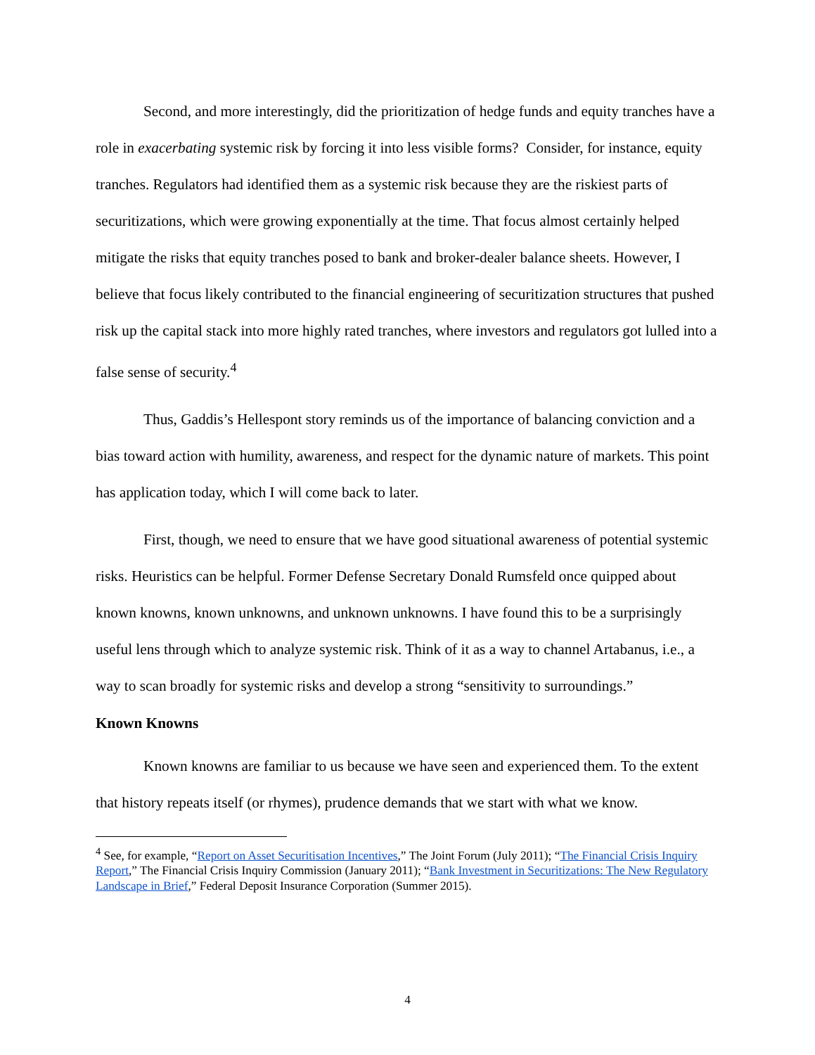Second, and more interestingly, did the prioritization of hedge funds and equity tranches have a role in exacerbating systemic risk by forcing it into less visible forms? Consider, for instance, equity tranches. Regulators had identified them as a systemic risk because they are the riskiest parts of securitizations, which were growing exponentially at the time. That focus almost certainly helped mitigate the risks that equity tranches posed to bank and broker-dealer balance sheets. However, I believe that focus likely contributed to the financial engineering of securitization structures that pushed risk up the capital stack into more highly rated tranches, where investors and regulators got lulled into a false sense of security.<sup>4</sup>
Thus, Gaddis’s Hellespont story reminds us of the importance of balancing conviction and a bias toward action with humility, awareness, and respect for the dynamic nature of markets. This point has application today, which I will come back to later.
First, though, we need to ensure that we have good situational awareness of potential systemic risks. Heuristics can be helpful. Former Defense Secretary Donald Rumsfeld once quipped about known knowns, known unknowns, and unknown unknowns. I have found this to be a surprisingly useful lens through which to analyze systemic risk. Think of it as a way to channel Artabanus, i.e., a way to scan broadly for systemic risks and develop a strong “sensitivity to surroundings.”
Known Knowns
Known knowns are familiar to us because we have seen and experienced them. To the extent that history repeats itself (or rhymes), prudence demands that we start with what we know.
<sup>4</sup> See, for example, “Report on Asset Securitisation Incentives,” The Joint Forum (July 2011); “The Financial Crisis Inquiry Report,” The Financial Crisis Inquiry Commission (January 2011); “Bank Investment in Securitizations: The New Regulatory Landscape in Brief,” Federal Deposit Insurance Corporation (Summer 2015).
4